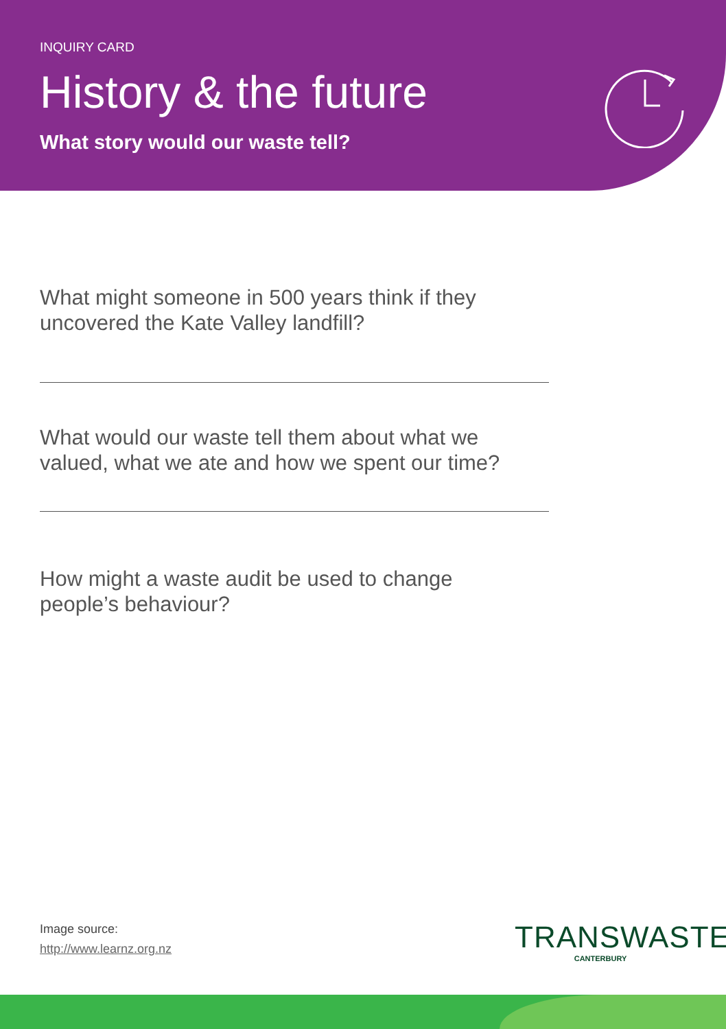INQUIRY CARD
History & the future
What story would our waste tell?
What might someone in 500 years think if they uncovered the Kate Valley landfill?
What would our waste tell them about what we valued, what we ate and how we spent our time?
How might a waste audit be used to change people’s behaviour?
Image source:
http://www.learnz.org.nz
TRANSWASTE
CANTERBURY